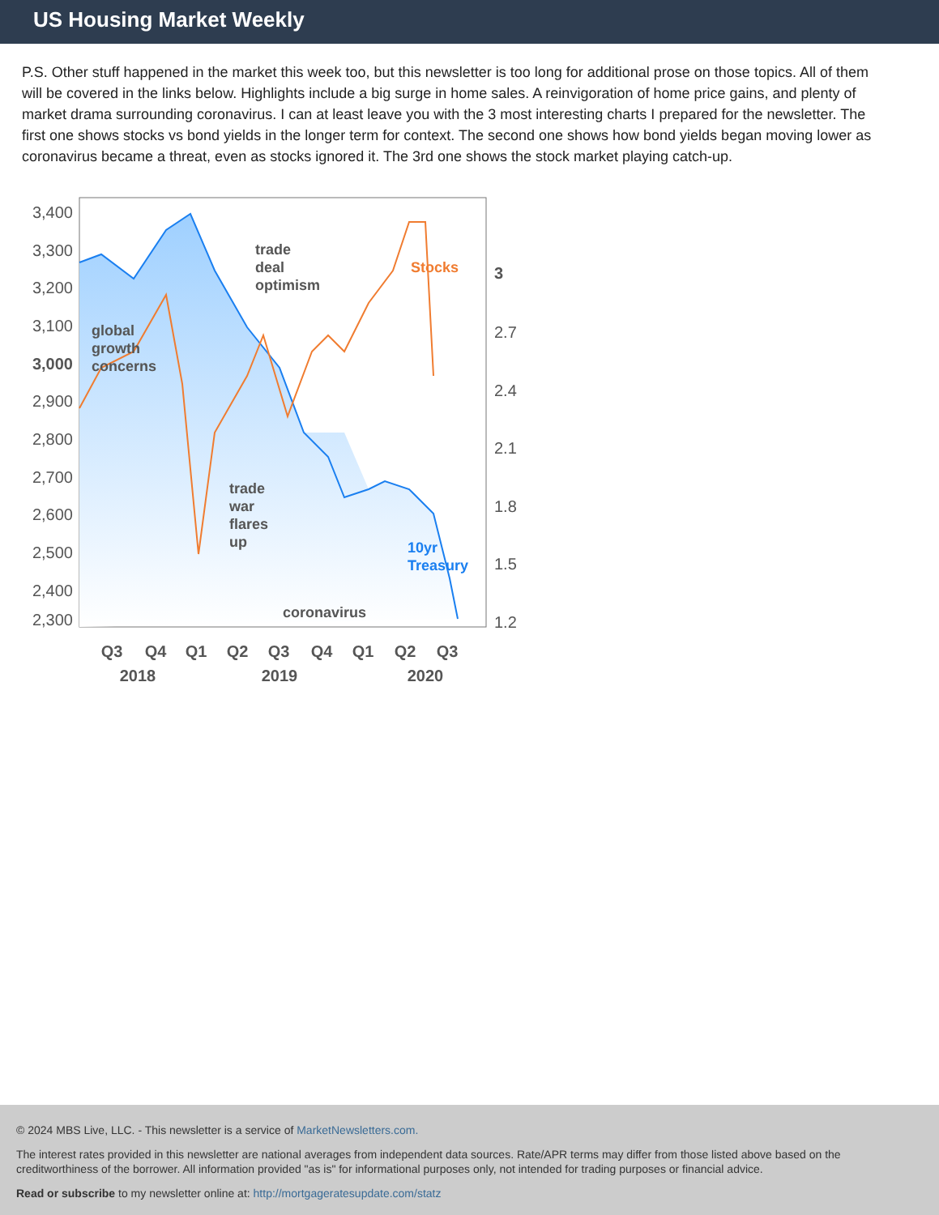US Housing Market Weekly
P.S. Other stuff happened in the market this week too, but this newsletter is too long for additional prose on those topics. All of them will be covered in the links below. Highlights include a big surge in home sales. A reinvigoration of home price gains, and plenty of market drama surrounding coronavirus. I can at least leave you with the 3 most interesting charts I prepared for the newsletter. The first one shows stocks vs bond yields in the longer term for context. The second one shows how bond yields began moving lower as coronavirus became a threat, even as stocks ignored it. The 3rd one shows the stock market playing catch-up.
3,400
3,300
3,200
3,100
3,000
2,900
2,800
2,700
2,600
2,500
2,400
2,300
3
2.7
2.4
2.1
1.8
1.5
1.2
global
growth
concerns
trade
deal
optimism
trade
war
flares
up
coronavirus
Stocks
10yr
Treasury
Q3
Q4
Q1
Q2
Q3
Q4
Q1
Q2
Q3
2018
2019
2020
© 2024 MBS Live, LLC. - This newsletter is a service of MarketNewsletters.com.
The interest rates provided in this newsletter are national averages from independent data sources. Rate/APR terms may differ from those listed above based on the creditworthiness of the borrower. All information provided "as is" for informational purposes only, not intended for trading purposes or financial advice.
Read or subscribe to my newsletter online at: http://mortgageratesupdate.com/statz